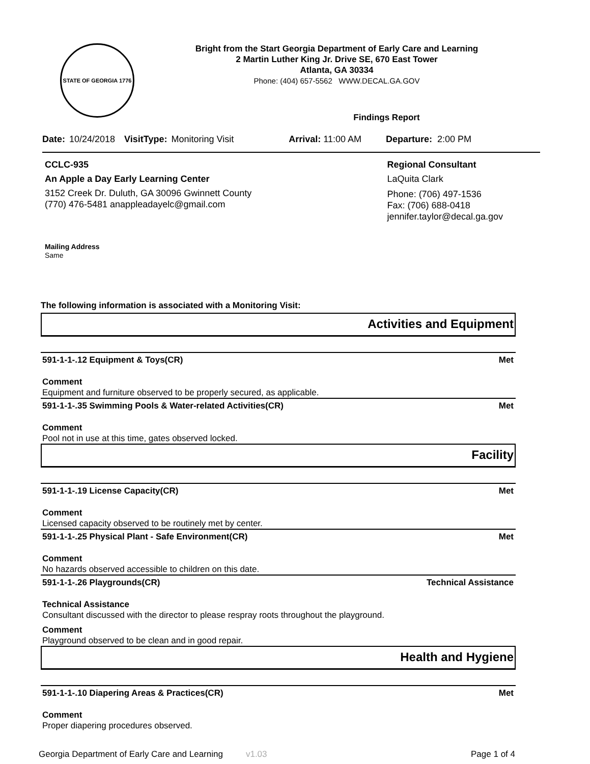STATE OF GEORGIA 1776
Bright from the Start Georgia Department of Early Care and Learning
2 Martin Luther King Jr. Drive SE, 670 East Tower
Atlanta, GA 30334
Phone: (404) 657-5562 WWW.DECAL.GA.GOV
Findings Report
Date: 10/24/2018 VisitType: Monitoring Visit Arrival: 11:00 AM Departure: 2:00 PM
CCLC-935
An Apple a Day Early Learning Center
3152 Creek Dr. Duluth, GA 30096 Gwinnett County
(770) 476-5481 anappleadayelc@gmail.com
Regional Consultant
LaQuita Clark
Phone: (706) 497-1536
Fax: (706) 688-0418
jennifer.taylor@decal.ga.gov
Mailing Address
Same
The following information is associated with a Monitoring Visit:
Activities and Equipment
591-1-1-.12 Equipment & Toys(CR) Met
Comment
Equipment and furniture observed to be properly secured, as applicable.
591-1-1-.35 Swimming Pools & Water-related Activities(CR) Met
Comment
Pool not in use at this time, gates observed locked.
Facility
591-1-1-.19 License Capacity(CR) Met
Comment
Licensed capacity observed to be routinely met by center.
591-1-1-.25 Physical Plant - Safe Environment(CR) Met
Comment
No hazards observed accessible to children on this date.
591-1-1-.26 Playgrounds(CR) Technical Assistance
Technical Assistance
Consultant discussed with the director to please respray roots throughout the playground.
Comment
Playground observed to be clean and in good repair.
Health and Hygiene
591-1-1-.10 Diapering Areas & Practices(CR) Met
Comment
Proper diapering procedures observed.
Georgia Department of Early Care and Learning v1.03 Page 1 of 4